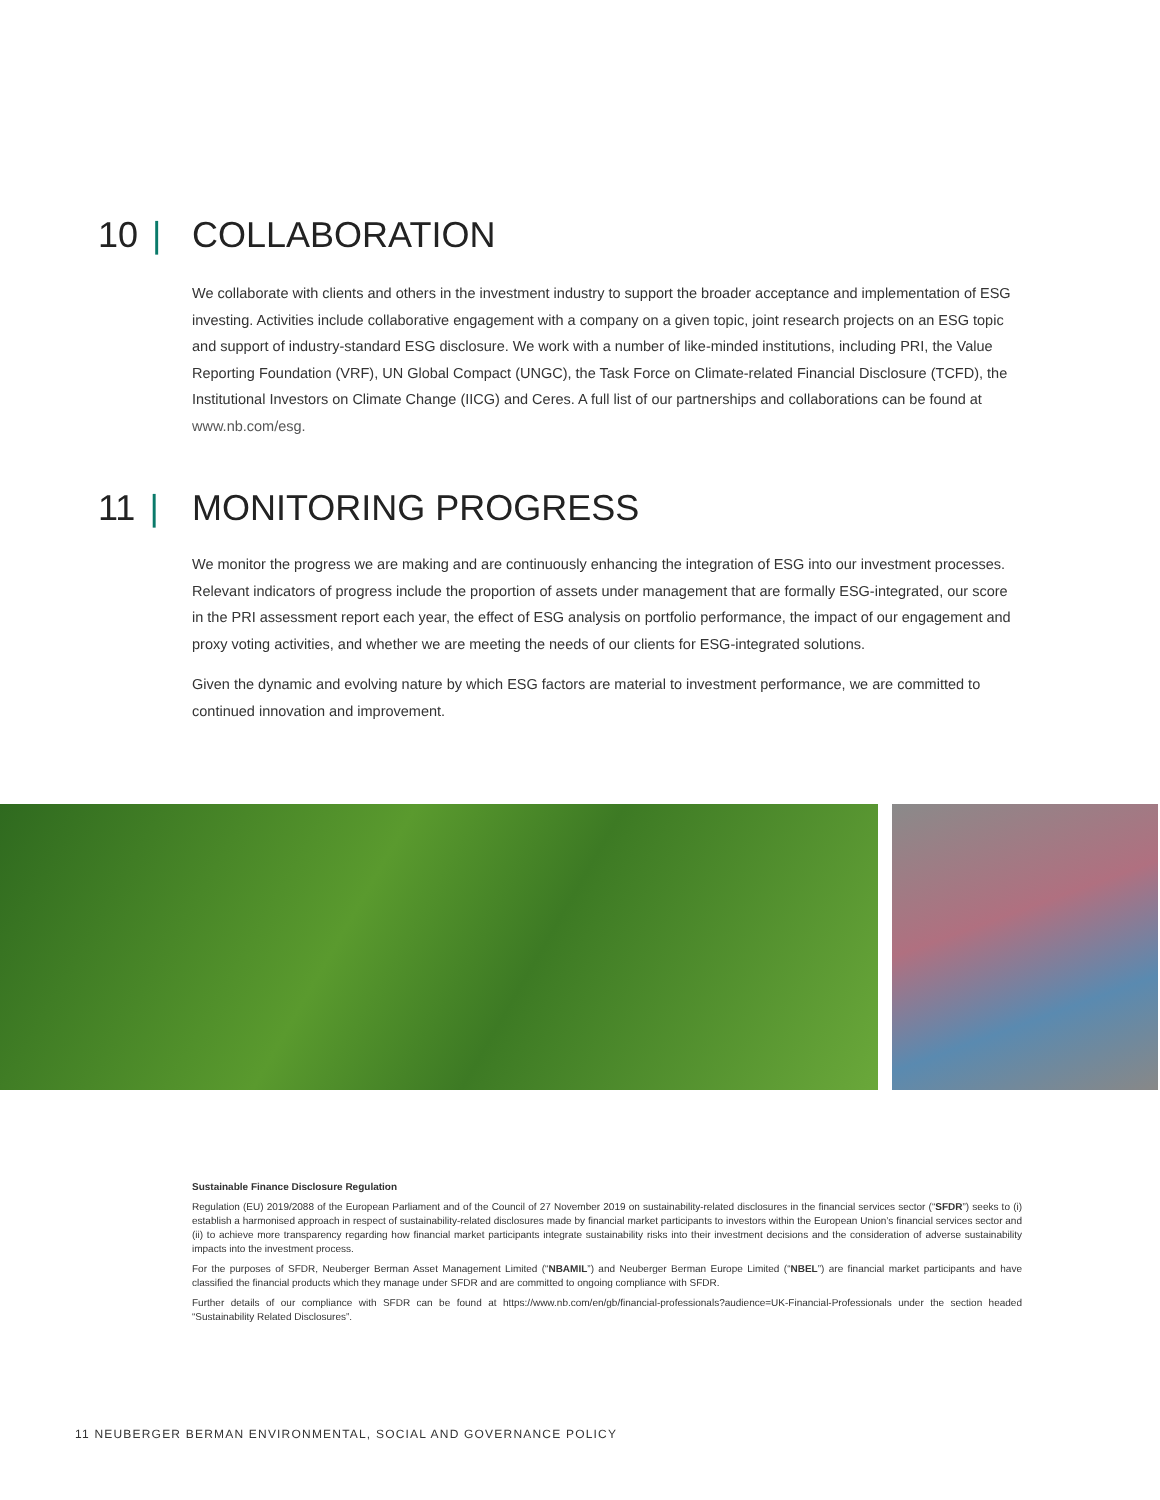10 | COLLABORATION
We collaborate with clients and others in the investment industry to support the broader acceptance and implementation of ESG investing. Activities include collaborative engagement with a company on a given topic, joint research projects on an ESG topic and support of industry-standard ESG disclosure. We work with a number of like-minded institutions, including PRI, the Value Reporting Foundation (VRF), UN Global Compact (UNGC), the Task Force on Climate-related Financial Disclosure (TCFD), the Institutional Investors on Climate Change (IICG) and Ceres. A full list of our partnerships and collaborations can be found at www.nb.com/esg.
11 | MONITORING PROGRESS
We monitor the progress we are making and are continuously enhancing the integration of ESG into our investment processes. Relevant indicators of progress include the proportion of assets under management that are formally ESG-integrated, our score in the PRI assessment report each year, the effect of ESG analysis on portfolio performance, the impact of our engagement and proxy voting activities, and whether we are meeting the needs of our clients for ESG-integrated solutions.
Given the dynamic and evolving nature by which ESG factors are material to investment performance, we are committed to continued innovation and improvement.
Sustainable Finance Disclosure Regulation
Regulation (EU) 2019/2088 of the European Parliament and of the Council of 27 November 2019 on sustainability-related disclosures in the financial services sector (“SFDR”) seeks to (i) establish a harmonised approach in respect of sustainability-related disclosures made by financial market participants to investors within the European Union’s financial services sector and (ii) to achieve more transparency regarding how financial market participants integrate sustainability risks into their investment decisions and the consideration of adverse sustainability impacts into the investment process.
For the purposes of SFDR, Neuberger Berman Asset Management Limited (“NBAMIL”) and Neuberger Berman Europe Limited (“NBEL”) are financial market participants and have classified the financial products which they manage under SFDR and are committed to ongoing compliance with SFDR.
Further details of our compliance with SFDR can be found at https://www.nb.com/en/gb/financial-professionals?audience=UK-Financial-Professionals under the section headed “Sustainability Related Disclosures”.
11 NEUBERGER BERMAN ENVIRONMENTAL, SOCIAL AND GOVERNANCE POLICY